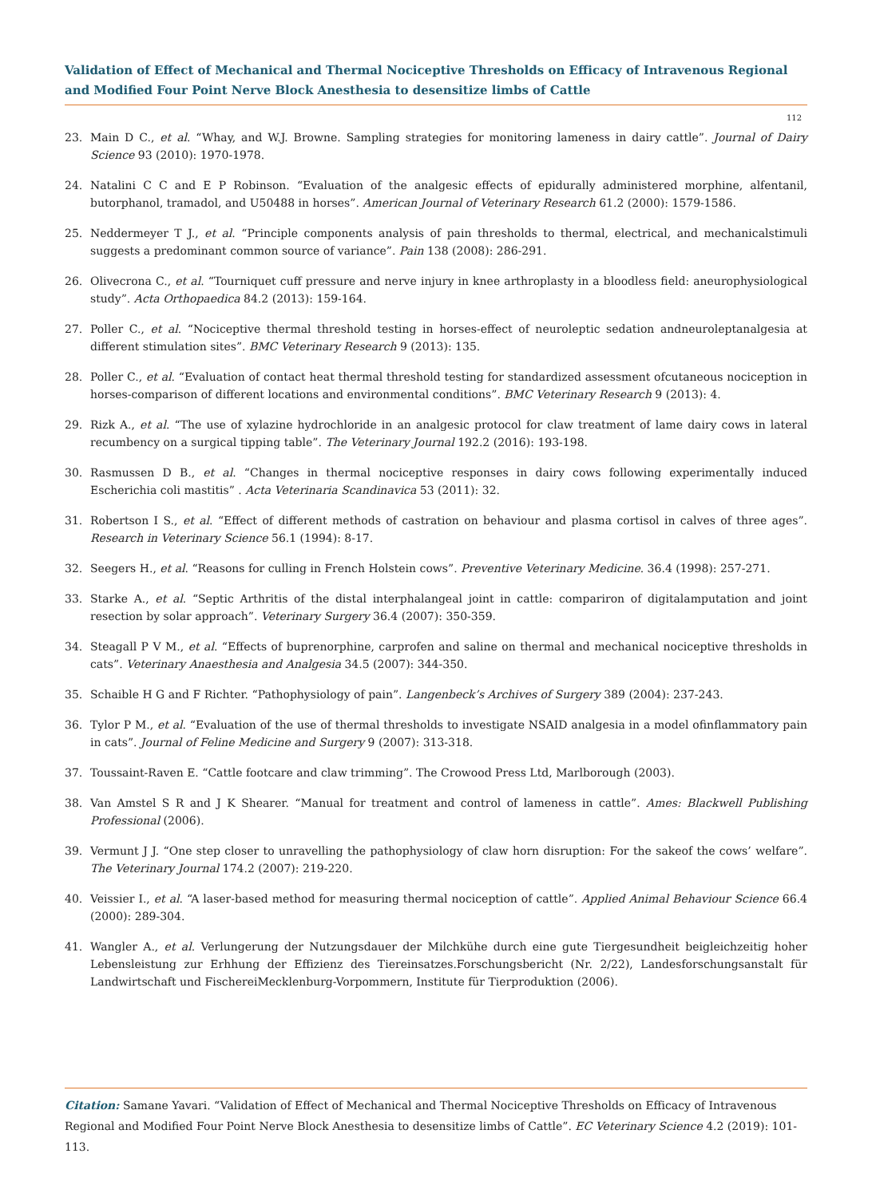Validation of Effect of Mechanical and Thermal Nociceptive Thresholds on Efficacy of Intravenous Regional and Modified Four Point Nerve Block Anesthesia to desensitize limbs of Cattle
112
23. Main D C., et al. “Whay, and W.J. Browne. Sampling strategies for monitoring lameness in dairy cattle”. Journal of Dairy Science 93 (2010): 1970-1978.
24. Natalini C C and E P Robinson. “Evaluation of the analgesic effects of epidurally administered morphine, alfentanil, butorphanol, tramadol, and U50488 in horses”. American Journal of Veterinary Research 61.2 (2000): 1579-1586.
25. Neddermeyer T J., et al. “Principle components analysis of pain thresholds to thermal, electrical, and mechanicalstimuli suggests a predominant common source of variance”. Pain 138 (2008): 286-291.
26. Olivecrona C., et al. “Tourniquet cuff pressure and nerve injury in knee arthroplasty in a bloodless field: aneurophysiological study”. Acta Orthopaedica 84.2 (2013): 159-164.
27. Poller C., et al. “Nociceptive thermal threshold testing in horses-effect of neuroleptic sedation andneuroleptanalgesia at different stimulation sites”. BMC Veterinary Research 9 (2013): 135.
28. Poller C., et al. “Evaluation of contact heat thermal threshold testing for standardized assessment ofcutaneous nociception in horses-comparison of different locations and environmental conditions”. BMC Veterinary Research 9 (2013): 4.
29. Rizk A., et al. “The use of xylazine hydrochloride in an analgesic protocol for claw treatment of lame dairy cows in lateral recumbency on a surgical tipping table”. The Veterinary Journal 192.2 (2016): 193-198.
30. Rasmussen D B., et al. “Changes in thermal nociceptive responses in dairy cows following experimentally induced Escherichia coli mastitis” . Acta Veterinaria Scandinavica 53 (2011): 32.
31. Robertson I S., et al. “Effect of different methods of castration on behaviour and plasma cortisol in calves of three ages”. Research in Veterinary Science 56.1 (1994): 8-17.
32. Seegers H., et al. “Reasons for culling in French Holstein cows”. Preventive Veterinary Medicine. 36.4 (1998): 257-271.
33. Starke A., et al. “Septic Arthritis of the distal interphalangeal joint in cattle: compariron of digitalamputation and joint resection by solar approach”. Veterinary Surgery 36.4 (2007): 350-359.
34. Steagall P V M., et al. “Effects of buprenorphine, carprofen and saline on thermal and mechanical nociceptive thresholds in cats”. Veterinary Anaesthesia and Analgesia 34.5 (2007): 344-350.
35. Schaible H G and F Richter. “Pathophysiology of pain”. Langenbeck’s Archives of Surgery 389 (2004): 237-243.
36. Tylor P M., et al. “Evaluation of the use of thermal thresholds to investigate NSAID analgesia in a model ofinflammatory pain in cats”. Journal of Feline Medicine and Surgery 9 (2007): 313-318.
37. Toussaint-Raven E. “Cattle footcare and claw trimming”. The Crowood Press Ltd, Marlborough (2003).
38. Van Amstel S R and J K Shearer. “Manual for treatment and control of lameness in cattle”. Ames: Blackwell Publishing Professional (2006).
39. Vermunt J J. “One step closer to unravelling the pathophysiology of claw horn disruption: For the sakeof the cows’ welfare”. The Veterinary Journal 174.2 (2007): 219-220.
40. Veissier I., et al. “A laser-based method for measuring thermal nociception of cattle”. Applied Animal Behaviour Science 66.4 (2000): 289-304.
41. Wangler A., et al. Verlungerung der Nutzungsdauer der Milchkühe durch eine gute Tiergesundheit beigleichzeitig hoher Lebensleistung zur Erhhung der Effizienz des Tiereinsatzes.Forschungsbericht (Nr. 2/22), Landesforschungsanstalt für Landwirtschaft und FischereiMecklenburg-Vorpommern, Institute für Tierproduktion (2006).
Citation: Samane Yavari. “Validation of Effect of Mechanical and Thermal Nociceptive Thresholds on Efficacy of Intravenous Regional and Modified Four Point Nerve Block Anesthesia to desensitize limbs of Cattle”. EC Veterinary Science 4.2 (2019): 101-113.